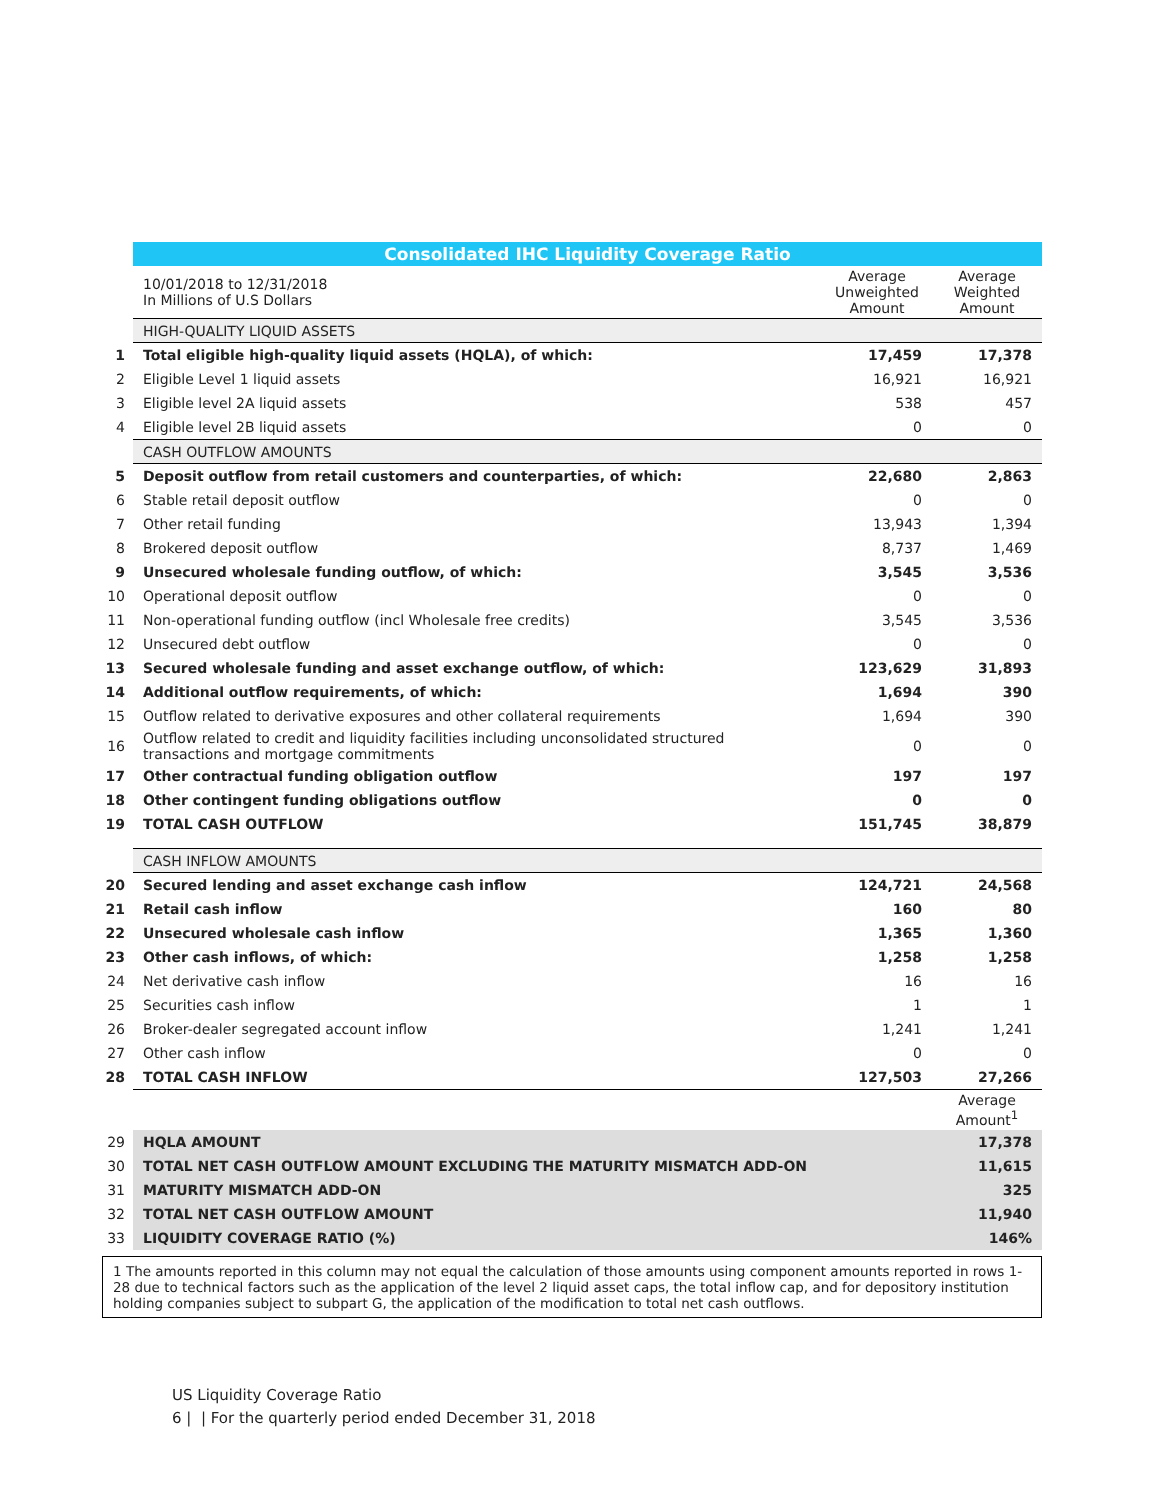| | Consolidated IHC Liquidity Coverage Ratio | | |
| | 10/01/2018 to 12/31/2018 In Millions of U.S Dollars | Average Unweighted Amount | Average Weighted Amount |
| | HIGH-QUALITY LIQUID ASSETS | | |
| 1 | Total eligible high-quality liquid assets (HQLA), of which: | 17,459 | 17,378 |
| 2 | Eligible Level 1 liquid assets | 16,921 | 16,921 |
| 3 | Eligible level 2A liquid assets | 538 | 457 |
| 4 | Eligible level 2B liquid assets | 0 | 0 |
| | CASH OUTFLOW AMOUNTS | | |
| 5 | Deposit outflow from retail customers and counterparties, of which: | 22,680 | 2,863 |
| 6 | Stable retail deposit outflow | 0 | 0 |
| 7 | Other retail funding | 13,943 | 1,394 |
| 8 | Brokered deposit outflow | 8,737 | 1,469 |
| 9 | Unsecured wholesale funding outflow, of which: | 3,545 | 3,536 |
| 10 | Operational deposit outflow | 0 | 0 |
| 11 | Non-operational funding outflow (incl Wholesale free credits) | 3,545 | 3,536 |
| 12 | Unsecured debt outflow | 0 | 0 |
| 13 | Secured wholesale funding and asset exchange outflow, of which: | 123,629 | 31,893 |
| 14 | Additional outflow requirements, of which: | 1,694 | 390 |
| 15 | Outflow related to derivative exposures and other collateral requirements | 1,694 | 390 |
| 16 | Outflow related to credit and liquidity facilities including unconsolidated structured transactions and mortgage commitments | 0 | 0 |
| 17 | Other contractual funding obligation outflow | 197 | 197 |
| 18 | Other contingent funding obligations outflow | 0 | 0 |
| 19 | TOTAL CASH OUTFLOW | 151,745 | 38,879 |
| | CASH INFLOW AMOUNTS | | |
| 20 | Secured lending and asset exchange cash inflow | 124,721 | 24,568 |
| 21 | Retail cash inflow | 160 | 80 |
| 22 | Unsecured wholesale cash inflow | 1,365 | 1,360 |
| 23 | Other cash inflows, of which: | 1,258 | 1,258 |
| 24 | Net derivative cash inflow | 16 | 16 |
| 25 | Securities cash inflow | 1 | 1 |
| 26 | Broker-dealer segregated account inflow | 1,241 | 1,241 |
| 27 | Other cash inflow | 0 | 0 |
| 28 | TOTAL CASH INFLOW | 127,503 | 27,266 |
| | | | Average Amount<sup>1</sup> |
| 29 | HQLA AMOUNT | | 17,378 |
| 30 | TOTAL NET CASH OUTFLOW AMOUNT EXCLUDING THE MATURITY MISMATCH ADD-ON | | 11,615 |
| 31 | MATURITY MISMATCH ADD-ON | | 325 |
| 32 | TOTAL NET CASH OUTFLOW AMOUNT | | 11,940 |
| 33 | LIQUIDITY COVERAGE RATIO (%) | | 146% |
1 The amounts reported in this column may not equal the calculation of those amounts using component amounts reported in rows 1-28 due to technical factors such as the application of the level 2 liquid asset caps, the total inflow cap, and for depository institution holding companies subject to subpart G, the application of the modification to total net cash outflows.
US Liquidity Coverage Ratio
6 | | For the quarterly period ended December 31, 2018